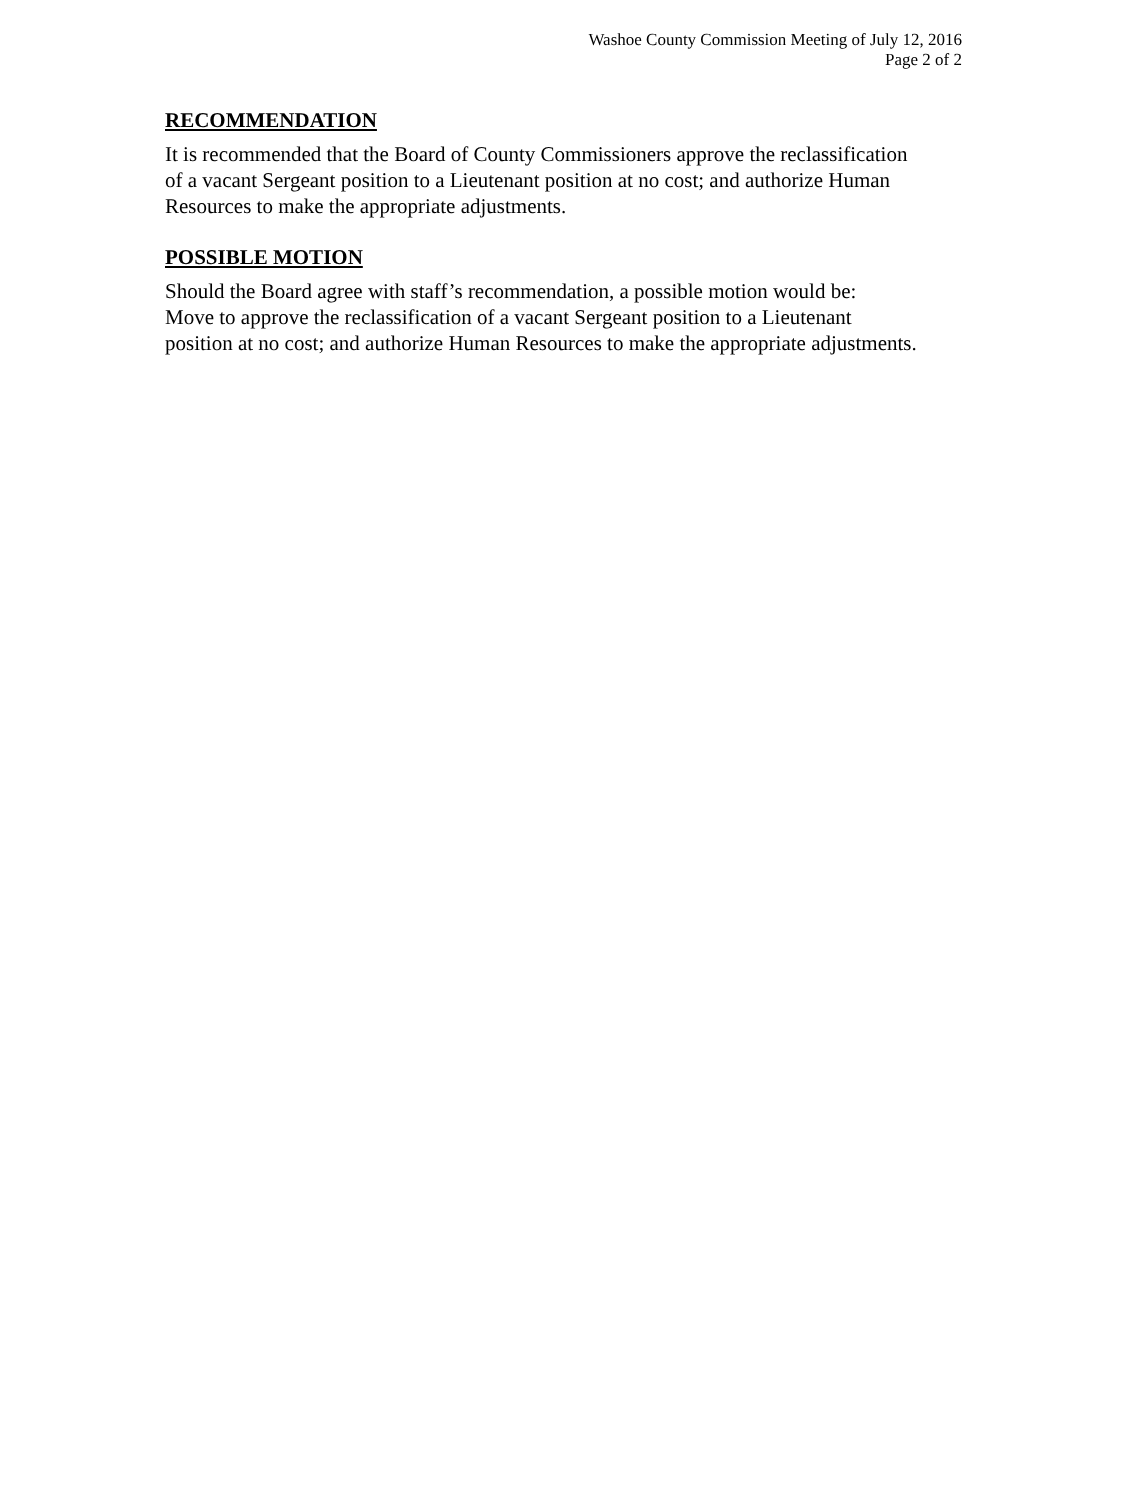Washoe County Commission Meeting of July 12, 2016
Page 2 of 2
RECOMMENDATION
It is recommended that the Board of County Commissioners approve the reclassification
of a vacant Sergeant position to a Lieutenant position at no cost; and authorize Human
Resources to make the appropriate adjustments.
POSSIBLE MOTION
Should the Board agree with staff’s recommendation, a possible motion would be:
Move to approve the reclassification of a vacant Sergeant position to a Lieutenant
position at no cost; and authorize Human Resources to make the appropriate adjustments.